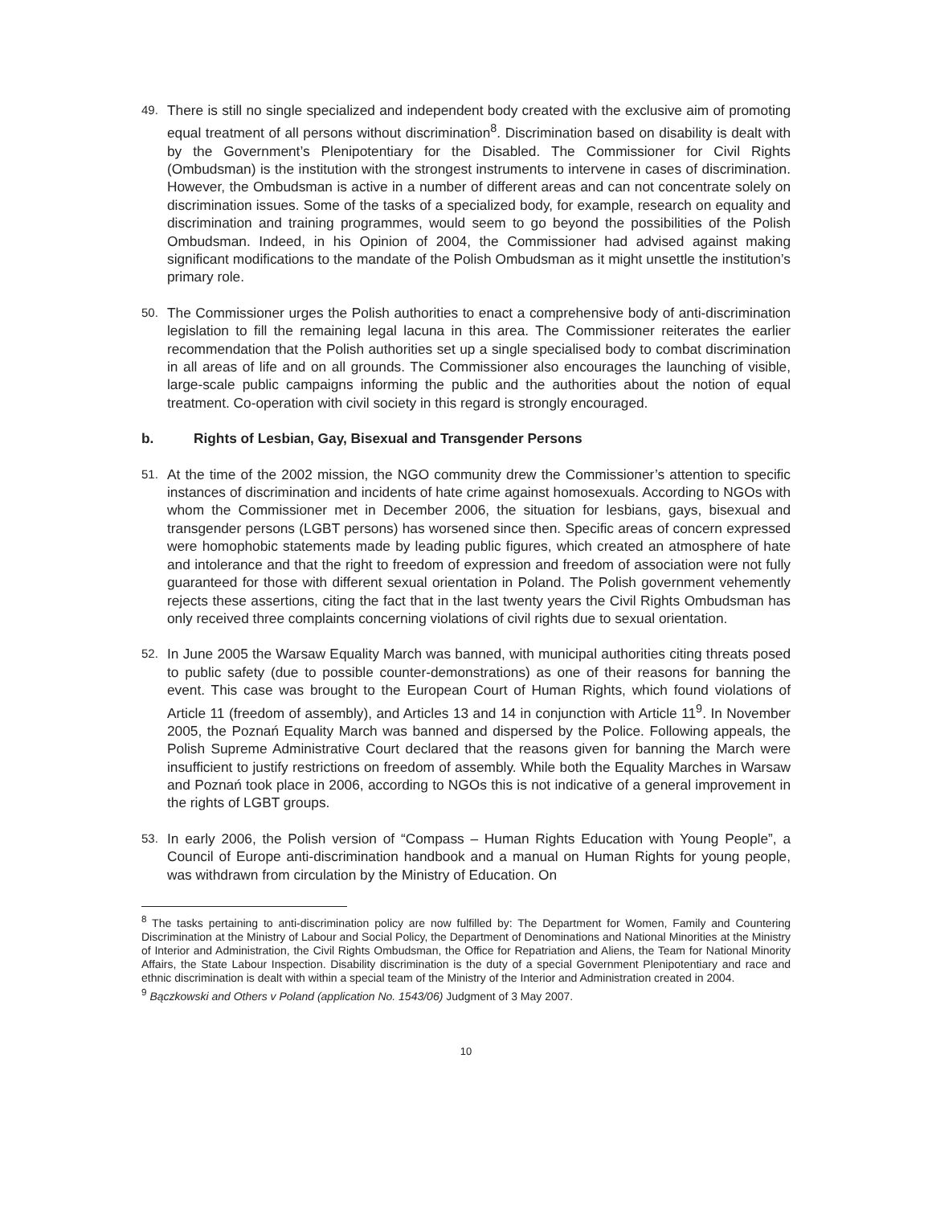49.
There is still no single specialized and independent body created with the exclusive aim of promoting equal treatment of all persons without discrimination<sup>8</sup>. Discrimination based on disability is dealt with by the Government’s Plenipotentiary for the Disabled. The Commissioner for Civil Rights (Ombudsman) is the institution with the strongest instruments to intervene in cases of discrimination. However, the Ombudsman is active in a number of different areas and can not concentrate solely on discrimination issues. Some of the tasks of a specialized body, for example, research on equality and discrimination and training programmes, would seem to go beyond the possibilities of the Polish Ombudsman. Indeed, in his Opinion of 2004, the Commissioner had advised against making significant modifications to the mandate of the Polish Ombudsman as it might unsettle the institution’s primary role.
50.
The Commissioner urges the Polish authorities to enact a comprehensive body of anti-discrimination legislation to fill the remaining legal lacuna in this area. The Commissioner reiterates the earlier recommendation that the Polish authorities set up a single specialised body to combat discrimination in all areas of life and on all grounds. The Commissioner also encourages the launching of visible, large-scale public campaigns informing the public and the authorities about the notion of equal treatment. Co-operation with civil society in this regard is strongly encouraged.
b. Rights of Lesbian, Gay, Bisexual and Transgender Persons
51.
At the time of the 2002 mission, the NGO community drew the Commissioner’s attention to specific instances of discrimination and incidents of hate crime against homosexuals. According to NGOs with whom the Commissioner met in December 2006, the situation for lesbians, gays, bisexual and transgender persons (LGBT persons) has worsened since then. Specific areas of concern expressed were homophobic statements made by leading public figures, which created an atmosphere of hate and intolerance and that the right to freedom of expression and freedom of association were not fully guaranteed for those with different sexual orientation in Poland. The Polish government vehemently rejects these assertions, citing the fact that in the last twenty years the Civil Rights Ombudsman has only received three complaints concerning violations of civil rights due to sexual orientation.
52.
In June 2005 the Warsaw Equality March was banned, with municipal authorities citing threats posed to public safety (due to possible counter-demonstrations) as one of their reasons for banning the event. This case was brought to the European Court of Human Rights, which found violations of Article 11 (freedom of assembly), and Articles 13 and 14 in conjunction with Article 11<sup>9</sup>. In November 2005, the Poznań Equality March was banned and dispersed by the Police. Following appeals, the Polish Supreme Administrative Court declared that the reasons given for banning the March were insufficient to justify restrictions on freedom of assembly. While both the Equality Marches in Warsaw and Poznań took place in 2006, according to NGOs this is not indicative of a general improvement in the rights of LGBT groups.
53.
In early 2006, the Polish version of “Compass – Human Rights Education with Young People”, a Council of Europe anti-discrimination handbook and a manual on Human Rights for young people, was withdrawn from circulation by the Ministry of Education. On
<sup>8</sup> The tasks pertaining to anti-discrimination policy are now fulfilled by: The Department for Women, Family and Countering Discrimination at the Ministry of Labour and Social Policy, the Department of Denominations and National Minorities at the Ministry of Interior and Administration, the Civil Rights Ombudsman, the Office for Repatriation and Aliens, the Team for National Minority Affairs, the State Labour Inspection. Disability discrimination is the duty of a special Government Plenipotentiary and race and ethnic discrimination is dealt with within a special team of the Ministry of the Interior and Administration created in 2004.
<sup>9</sup> Bączkowski and Others v Poland (application No. 1543/06) Judgment of 3 May 2007.
10